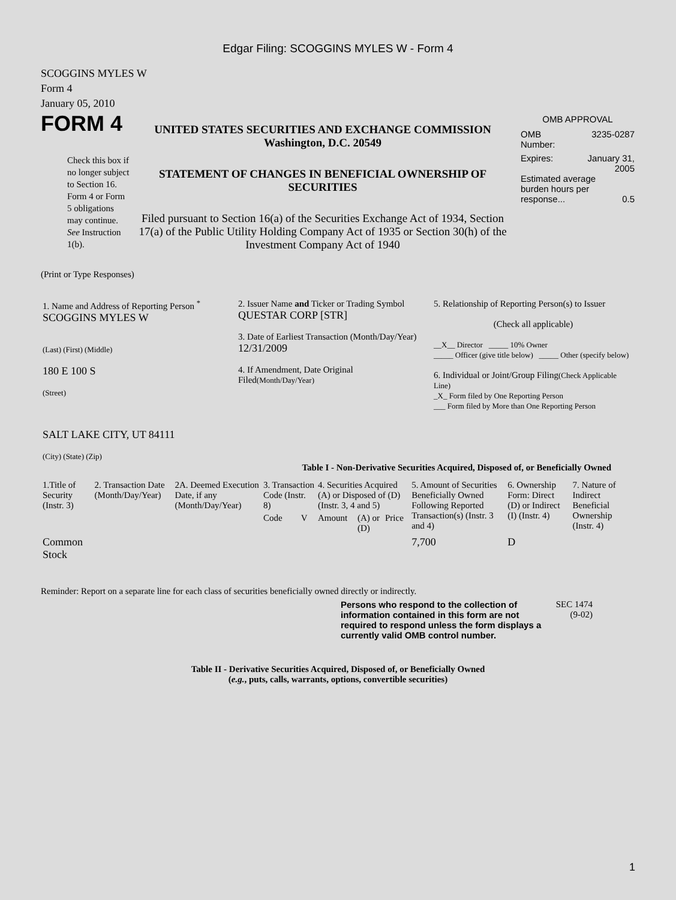Edgar Filing: SCOGGINS MYLES W - Form 4
SCOGGINS MYLES W
Form 4
January 05, 2010
FORM 4
Check this box if no longer subject to Section 16. Form 4 or Form 5 obligations may continue. See Instruction 1(b).
UNITED STATES SECURITIES AND EXCHANGE COMMISSION
Washington, D.C. 20549
STATEMENT OF CHANGES IN BENEFICIAL OWNERSHIP OF SECURITIES
Filed pursuant to Section 16(a) of the Securities Exchange Act of 1934, Section 17(a) of the Public Utility Holding Company Act of 1935 or Section 30(h) of the Investment Company Act of 1940
OMB APPROVAL
OMB
Number: 3235-0287
Expires: January 31,
2005
Estimated average burden hours per response... 0.5
(Print or Type Responses)
| 1. Name and Address of Reporting Person <sup>*</sup> SCOGGINS MYLES W (Last) (First) (Middle) 180 E 100 S (Street) SALT LAKE CITY, UT 84111 (City) (State) (Zip) | 2. Issuer Name and Ticker or Trading Symbol QUESTAR CORP [STR] 3. Date of Earliest Transaction (Month/Day/Year) 12/31/2009 4. If Amendment, Date Original Filed (Month/Day/Year) | 5. Relationship of Reporting Person(s) to Issuer (Check all applicable) __X__ Director _____ 10% Owner _____ Officer (give title below) _____ Other (specify below) 6. Individual or Joint/Group Filing (Check Applicable Line) _X_ Form filed by One Reporting Person ___ Form filed by More than One Reporting Person |
Table I - Non-Derivative Securities Acquired, Disposed of, or Beneficially Owned
| 1.Title of Security (Instr. 3) | 2. Transaction Date (Month/Day/Year) | 2A. Deemed Execution Date, if any (Month/Day/Year) | 3. Transaction Code (Instr. 8) | | 4. Securities Acquired (A) or Disposed of (D) (Instr. 3, 4 and 5) | | | 5. Amount of Securities Beneficially Owned Following Reported Transaction(s) (Instr. 3 and 4) | 6. Ownership Form: Direct (D) or Indirect (I) (Instr. 4) | 7. Nature of Indirect Beneficial Ownership (Instr. 4) |
| --- | --- | --- | --- | --- | --- | --- | --- | --- | --- | --- |
| | | | Code | V | Amount | (A) or (D) | Price | | | |
| Common Stock | | | | | | | | 7,700 | D | |
Reminder: Report on a separate line for each class of securities beneficially owned directly or indirectly.
Persons who respond to the collection of information contained in this form are not required to respond unless the form displays a currently valid OMB control number.
SEC 1474
(9-02)
Table II - Derivative Securities Acquired, Disposed of, or Beneficially Owned
(e.g., puts, calls, warrants, options, convertible securities)
1